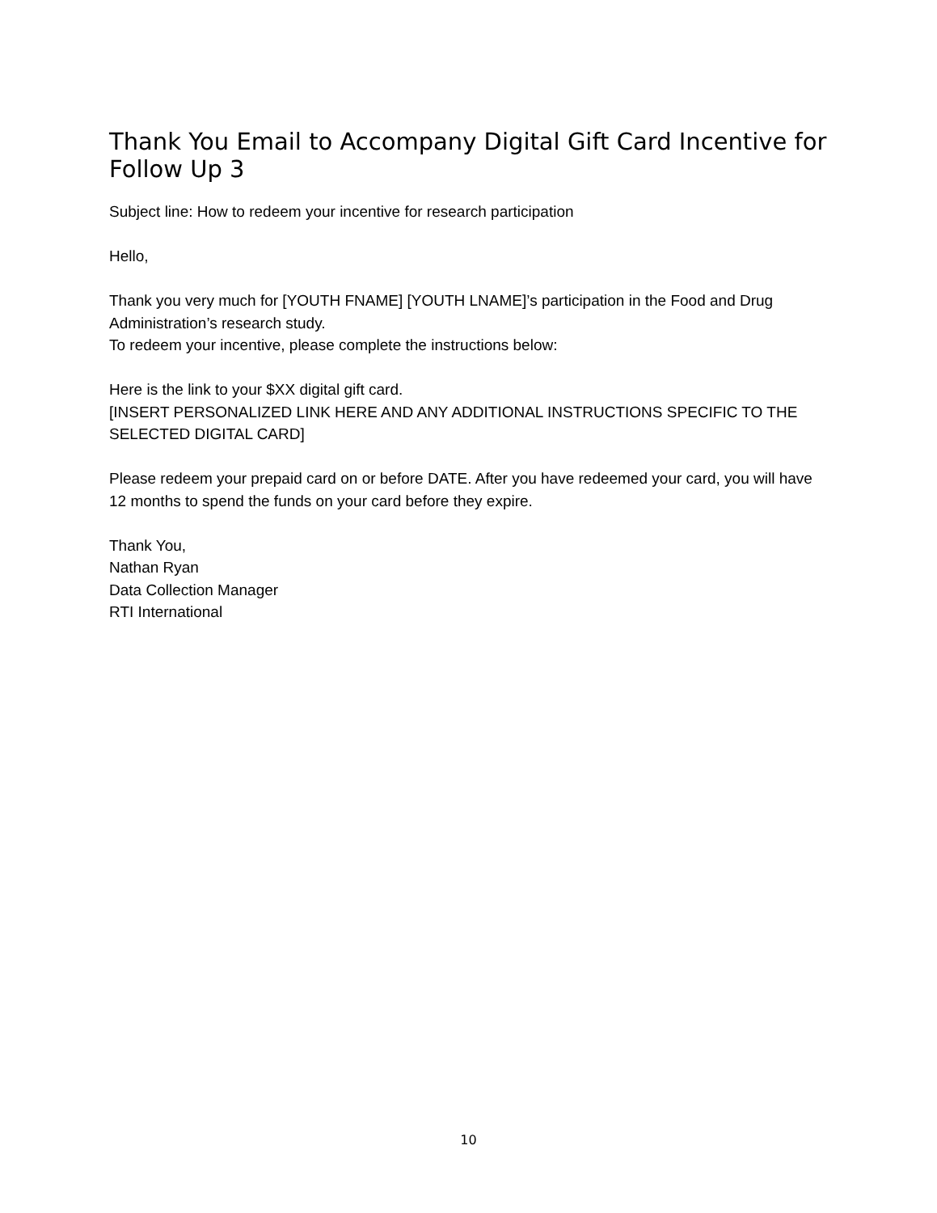Thank You Email to Accompany Digital Gift Card Incentive for Follow Up 3
Subject line: How to redeem your incentive for research participation
Hello,
Thank you very much for [YOUTH FNAME] [YOUTH LNAME]’s participation in the Food and Drug Administration’s research study.
To redeem your incentive, please complete the instructions below:
Here is the link to your $XX digital gift card.
[INSERT PERSONALIZED LINK HERE AND ANY ADDITIONAL INSTRUCTIONS SPECIFIC TO THE SELECTED DIGITAL CARD]
Please redeem your prepaid card on or before DATE. After you have redeemed your card, you will have 12 months to spend the funds on your card before they expire.
Thank You,
Nathan Ryan
Data Collection Manager
RTI International
10